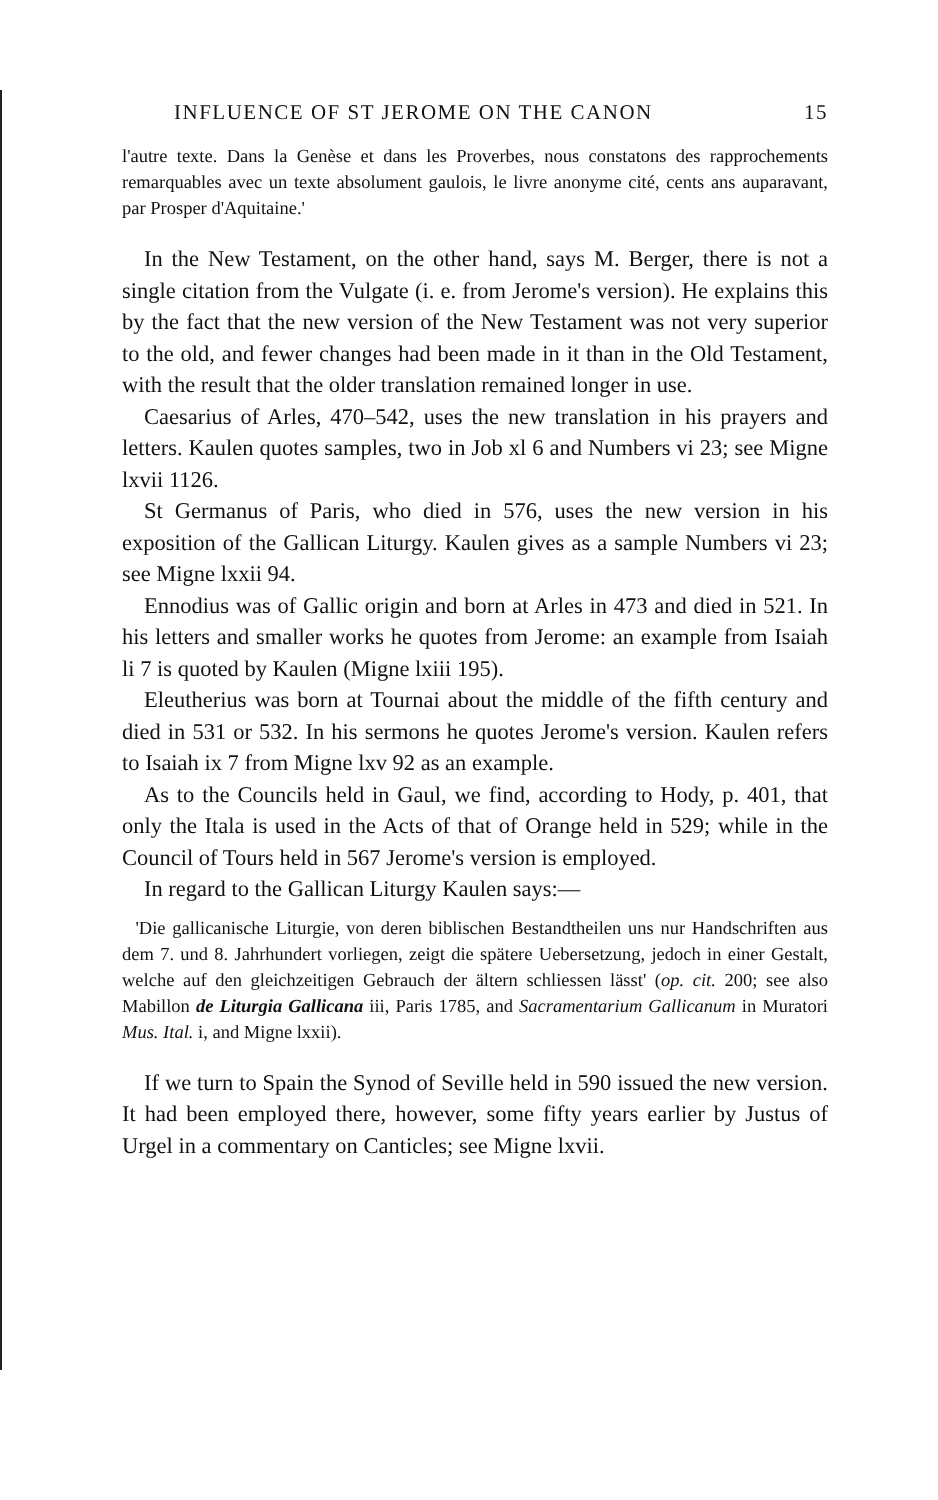INFLUENCE OF ST JEROME ON THE CANON 15
l'autre texte. Dans la Genèse et dans les Proverbes, nous constatons des rapprochements remarquables avec un texte absolument gaulois, le livre anonyme cité, cents ans auparavant, par Prosper d'Aquitaine.'
In the New Testament, on the other hand, says M. Berger, there is not a single citation from the Vulgate (i. e. from Jerome's version). He explains this by the fact that the new version of the New Testament was not very superior to the old, and fewer changes had been made in it than in the Old Testament, with the result that the older translation remained longer in use.
Caesarius of Arles, 470–542, uses the new translation in his prayers and letters. Kaulen quotes samples, two in Job xl 6 and Numbers vi 23; see Migne lxvii 1126.
St Germanus of Paris, who died in 576, uses the new version in his exposition of the Gallican Liturgy. Kaulen gives as a sample Numbers vi 23; see Migne lxxii 94.
Ennodius was of Gallic origin and born at Arles in 473 and died in 521. In his letters and smaller works he quotes from Jerome: an example from Isaiah li 7 is quoted by Kaulen (Migne lxiii 195).
Eleutherius was born at Tournai about the middle of the fifth century and died in 531 or 532. In his sermons he quotes Jerome's version. Kaulen refers to Isaiah ix 7 from Migne lxv 92 as an example.
As to the Councils held in Gaul, we find, according to Hody, p. 401, that only the Itala is used in the Acts of that of Orange held in 529; while in the Council of Tours held in 567 Jerome's version is employed.
In regard to the Gallican Liturgy Kaulen says:—
'Die gallicanische Liturgie, von deren biblischen Bestandtheilen uns nur Handschriften aus dem 7. und 8. Jahrhundert vorliegen, zeigt die spätere Uebersetzung, jedoch in einer Gestalt, welche auf den gleichzeitigen Gebrauch der ältern schliessen lässt' (op. cit. 200; see also Mabillon de Liturgia Gallicana iii, Paris 1785, and Sacramentarium Gallicanum in Muratori Mus. Ital. i, and Migne lxxii).
If we turn to Spain the Synod of Seville held in 590 issued the new version. It had been employed there, however, some fifty years earlier by Justus of Urgel in a commentary on Canticles; see Migne lxvii.